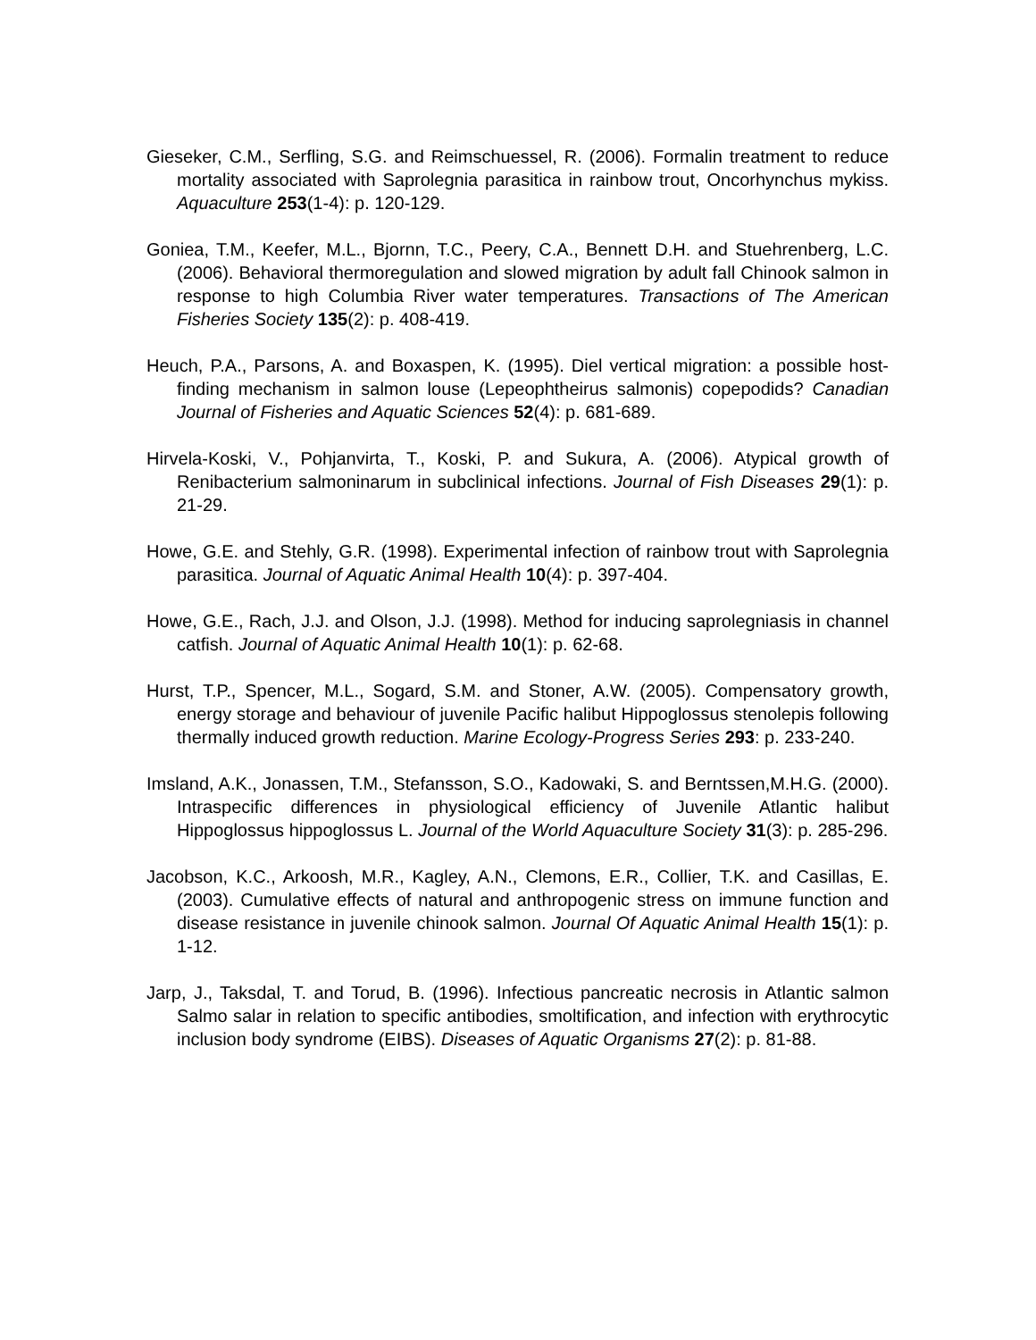Gieseker, C.M., Serfling, S.G. and Reimschuessel, R. (2006). Formalin treatment to reduce mortality associated with Saprolegnia parasitica in rainbow trout, Oncorhynchus mykiss. Aquaculture 253(1-4): p. 120-129.
Goniea, T.M., Keefer, M.L., Bjornn, T.C., Peery, C.A., Bennett D.H. and Stuehrenberg, L.C. (2006). Behavioral thermoregulation and slowed migration by adult fall Chinook salmon in response to high Columbia River water temperatures. Transactions of The American Fisheries Society 135(2): p. 408-419.
Heuch, P.A., Parsons, A. and Boxaspen, K. (1995). Diel vertical migration: a possible host-finding mechanism in salmon louse (Lepeophtheirus salmonis) copepodids? Canadian Journal of Fisheries and Aquatic Sciences 52(4): p. 681-689.
Hirvela-Koski, V., Pohjanvirta, T., Koski, P. and Sukura, A. (2006). Atypical growth of Renibacterium salmoninarum in subclinical infections. Journal of Fish Diseases 29(1): p. 21-29.
Howe, G.E. and Stehly, G.R. (1998). Experimental infection of rainbow trout with Saprolegnia parasitica. Journal of Aquatic Animal Health 10(4): p. 397-404.
Howe, G.E., Rach, J.J. and Olson, J.J. (1998). Method for inducing saprolegniasis in channel catfish. Journal of Aquatic Animal Health 10(1): p. 62-68.
Hurst, T.P., Spencer, M.L., Sogard, S.M. and Stoner, A.W. (2005). Compensatory growth, energy storage and behaviour of juvenile Pacific halibut Hippoglossus stenolepis following thermally induced growth reduction. Marine Ecology-Progress Series 293: p. 233-240.
Imsland, A.K., Jonassen, T.M., Stefansson, S.O., Kadowaki, S. and Berntssen,M.H.G. (2000). Intraspecific differences in physiological efficiency of Juvenile Atlantic halibut Hippoglossus hippoglossus L. Journal of the World Aquaculture Society 31(3): p. 285-296.
Jacobson, K.C., Arkoosh, M.R., Kagley, A.N., Clemons, E.R., Collier, T.K. and Casillas, E. (2003). Cumulative effects of natural and anthropogenic stress on immune function and disease resistance in juvenile chinook salmon. Journal Of Aquatic Animal Health 15(1): p. 1-12.
Jarp, J., Taksdal, T. and Torud, B. (1996). Infectious pancreatic necrosis in Atlantic salmon Salmo salar in relation to specific antibodies, smoltification, and infection with erythrocytic inclusion body syndrome (EIBS). Diseases of Aquatic Organisms 27(2): p. 81-88.